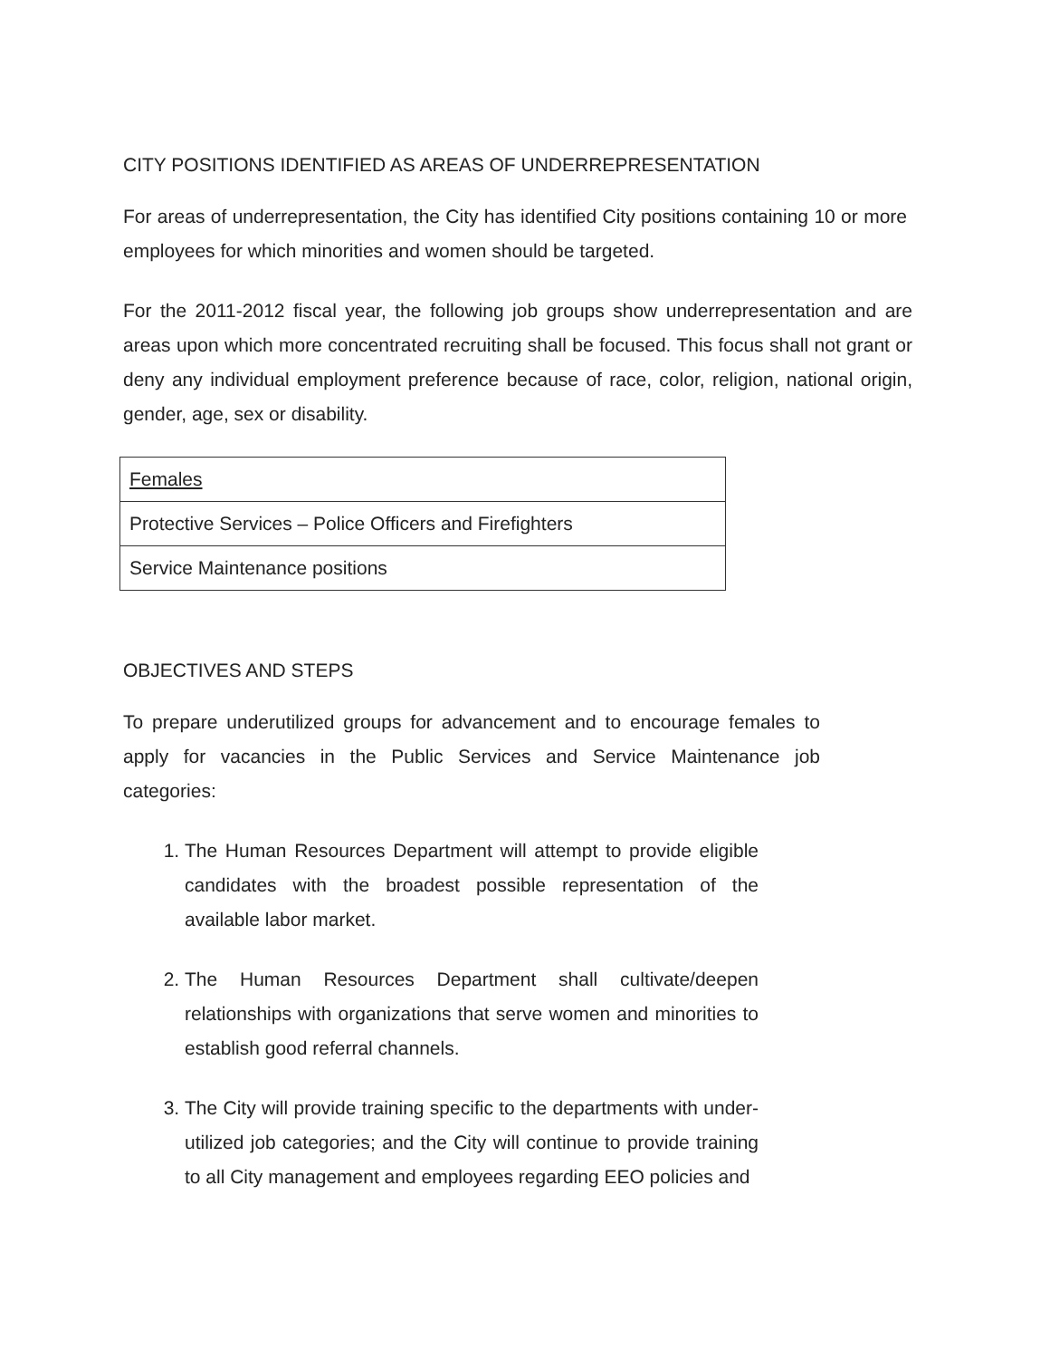CITY POSITIONS IDENTIFIED AS AREAS OF UNDERREPRESENTATION
For areas of underrepresentation, the City has identified City positions containing 10 or more employees for which minorities and women should be targeted.
For the 2011-2012 fiscal year, the following job groups show underrepresentation and are areas upon which more concentrated recruiting shall be focused. This focus shall not grant or deny any individual employment preference because of race, color, religion, national origin, gender, age, sex or disability.
| Females |
| Protective Services – Police Officers and Firefighters |
| Service Maintenance positions |
OBJECTIVES AND STEPS
To prepare underutilized groups for advancement and to encourage females to apply for vacancies in the Public Services and Service Maintenance job categories:
1. The Human Resources Department will attempt to provide eligible candidates with the broadest possible representation of the available labor market.
2. The Human Resources Department shall cultivate/deepen relationships with organizations that serve women and minorities to establish good referral channels.
3. The City will provide training specific to the departments with under-utilized job categories; and the City will continue to provide training to all City management and employees regarding EEO policies and